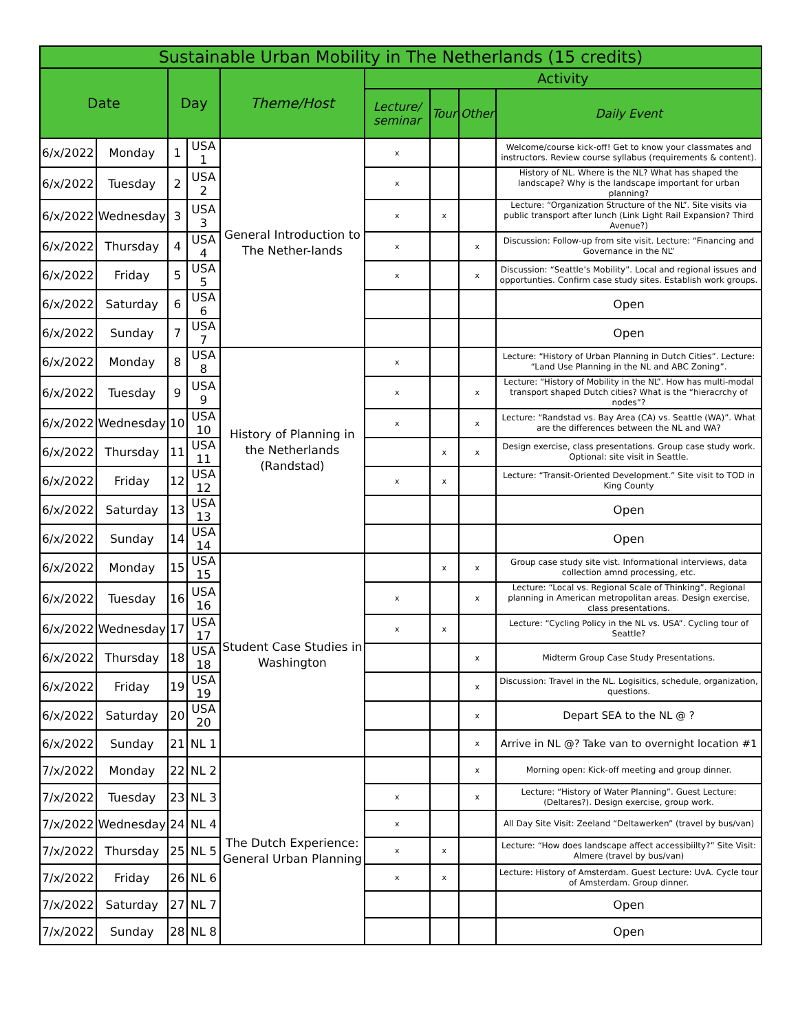| Sustainable Urban Mobility in The Netherlands (15 credits) | | | | | | | | |
| --- | --- | --- | --- | --- | --- | --- | --- | --- |
| Date | | Day | | Theme/Host | Activity | | | |
| | | | | | Lecture/ seminar | Tour | Other | Daily Event |
| 6/x/2022 | Monday | 1 | USA 1 | General Introduction to The Nether-lands | x | | | Welcome/course kick-off! Get to know your classmates and instructors. Review course syllabus (requirements & content). |
| 6/x/2022 | Tuesday | 2 | USA 2 | | x | | | History of NL. Where is the NL? What has shaped the landscape? Why is the landscape important for urban planning? |
| 6/x/2022 | Wednesday | 3 | USA 3 | | x | x | | Lecture: “Organization Structure of the NL”. Site visits via public transport after lunch (Link Light Rail Expansion? Third Avenue?) |
| 6/x/2022 | Thursday | 4 | USA 4 | | x | | x | Discussion: Follow-up from site visit. Lecture: “Financing and Governance in the NL” |
| 6/x/2022 | Friday | 5 | USA 5 | | x | | x | Discussion: “Seattle’s Mobility”. Local and regional issues and opportunties. Confirm case study sites. Establish work groups. |
| 6/x/2022 | Saturday | 6 | USA 6 | | | | | Open |
| 6/x/2022 | Sunday | 7 | USA 7 | | | | | Open |
| 6/x/2022 | Monday | 8 | USA 8 | History of Planning in the Netherlands (Randstad) | x | | | Lecture: “History of Urban Planning in Dutch Cities”. Lecture: “Land Use Planning in the NL and ABC Zoning”. |
| 6/x/2022 | Tuesday | 9 | USA 9 | | x | | x | Lecture: “History of Mobility in the NL”. How has multi-modal transport shaped Dutch cities? What is the “hieracrchy of nodes”? |
| 6/x/2022 | Wednesday | 10 | USA 10 | | x | | x | Lecture: “Randstad vs. Bay Area (CA) vs. Seattle (WA)”. What are the differences between the NL and WA? |
| 6/x/2022 | Thursday | 11 | USA 11 | | | x | x | Design exercise, class presentations. Group case study work. Optional: site visit in Seattle. |
| 6/x/2022 | Friday | 12 | USA 12 | | x | x | | Lecture: “Transit-Oriented Development.” Site visit to TOD in King County |
| 6/x/2022 | Saturday | 13 | USA 13 | | | | | Open |
| 6/x/2022 | Sunday | 14 | USA 14 | | | | | Open |
| 6/x/2022 | Monday | 15 | USA 15 | Student Case Studies in Washington | | x | x | Group case study site vist. Informational interviews, data collection amnd processing, etc. |
| 6/x/2022 | Tuesday | 16 | USA 16 | | x | | x | Lecture: “Local vs. Regional Scale of Thinking”. Regional planning in American metropolitan areas. Design exercise, class presentations. |
| 6/x/2022 | Wednesday | 17 | USA 17 | | x | x | | Lecture: “Cycling Policy in the NL vs. USA”. Cycling tour of Seattle? |
| 6/x/2022 | Thursday | 18 | USA 18 | | | | x | Midterm Group Case Study Presentations. |
| 6/x/2022 | Friday | 19 | USA 19 | | | | x | Discussion: Travel in the NL. Logisitics, schedule, organization, questions. |
| 6/x/2022 | Saturday | 20 | USA 20 | | | | x | Depart SEA to the NL @ ? |
| 6/x/2022 | Sunday | 21 | NL 1 | | | | x | Arrive in NL @? Take van to overnight location #1 |
| 7/x/2022 | Monday | 22 | NL 2 | The Dutch Experience: General Urban Planning | | | x | Morning open: Kick-off meeting and group dinner. |
| 7/x/2022 | Tuesday | 23 | NL 3 | | x | | x | Lecture: “History of Water Planning”. Guest Lecture: (Deltares?). Design exercise, group work. |
| 7/x/2022 | Wednesday | 24 | NL 4 | | x | | | All Day Site Visit: Zeeland “Deltawerken” (travel by bus/van) |
| 7/x/2022 | Thursday | 25 | NL 5 | | x | x | | Lecture: “How does landscape affect accessibiilty?” Site Visit: Almere (travel by bus/van) |
| 7/x/2022 | Friday | 26 | NL 6 | | x | x | | Lecture: History of Amsterdam. Guest Lecture: UvA. Cycle tour of Amsterdam. Group dinner. |
| 7/x/2022 | Saturday | 27 | NL 7 | | | | | Open |
| 7/x/2022 | Sunday | 28 | NL 8 | | | | | Open |